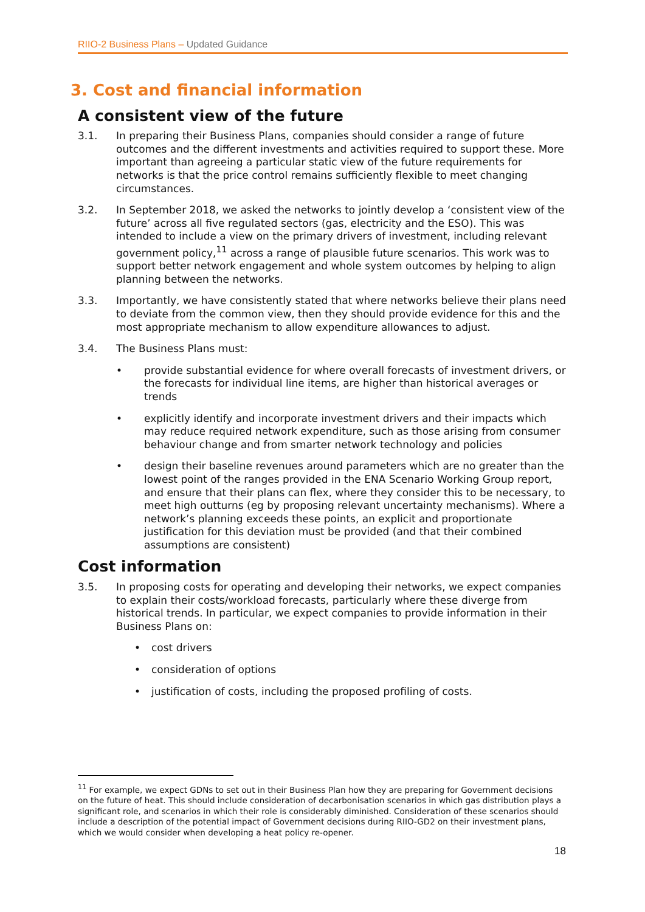RIIO-2 Business Plans – Updated Guidance
3. Cost and financial information
A consistent view of the future
3.1. In preparing their Business Plans, companies should consider a range of future outcomes and the different investments and activities required to support these. More important than agreeing a particular static view of the future requirements for networks is that the price control remains sufficiently flexible to meet changing circumstances.
3.2. In September 2018, we asked the networks to jointly develop a ‘consistent view of the future’ across all five regulated sectors (gas, electricity and the ESO). This was intended to include a view on the primary drivers of investment, including relevant government policy,<sup>11</sup> across a range of plausible future scenarios. This work was to support better network engagement and whole system outcomes by helping to align planning between the networks.
3.3. Importantly, we have consistently stated that where networks believe their plans need to deviate from the common view, then they should provide evidence for this and the most appropriate mechanism to allow expenditure allowances to adjust.
3.4. The Business Plans must:
• provide substantial evidence for where overall forecasts of investment drivers, or the forecasts for individual line items, are higher than historical averages or trends
• explicitly identify and incorporate investment drivers and their impacts which may reduce required network expenditure, such as those arising from consumer behaviour change and from smarter network technology and policies
• design their baseline revenues around parameters which are no greater than the lowest point of the ranges provided in the ENA Scenario Working Group report, and ensure that their plans can flex, where they consider this to be necessary, to meet high outturns (eg by proposing relevant uncertainty mechanisms). Where a network’s planning exceeds these points, an explicit and proportionate justification for this deviation must be provided (and that their combined assumptions are consistent)
Cost information
3.5. In proposing costs for operating and developing their networks, we expect companies to explain their costs/workload forecasts, particularly where these diverge from historical trends. In particular, we expect companies to provide information in their Business Plans on:
• cost drivers
• consideration of options
• justification of costs, including the proposed profiling of costs.
<sup>11</sup> For example, we expect GDNs to set out in their Business Plan how they are preparing for Government decisions on the future of heat. This should include consideration of decarbonisation scenarios in which gas distribution plays a significant role, and scenarios in which their role is considerably diminished. Consideration of these scenarios should include a description of the potential impact of Government decisions during RIIO-GD2 on their investment plans, which we would consider when developing a heat policy re-opener.
18